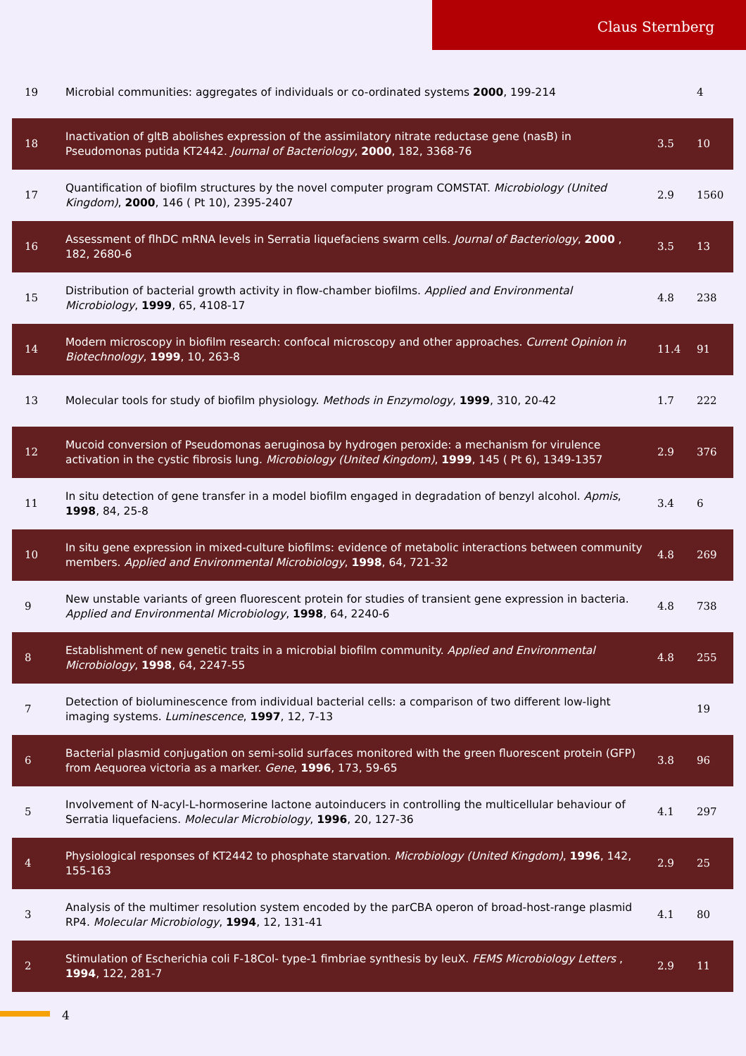Claus Sternberg
| 19 | Microbial communities: aggregates of individuals or co-ordinated systems 2000 , 199-214 | | 4 |
| 18 | Inactivation of gltB abolishes expression of the assimilatory nitrate reductase gene (nasB) in Pseudomonas putida KT2442. Journal of Bacteriology , 2000 , 182, 3368-76 | 3.5 | 10 |
| 17 | Quantification of biofilm structures by the novel computer program COMSTAT. Microbiology (United Kingdom) , 2000 , 146 ( Pt 10), 2395-2407 | 2.9 | 1560 |
| 16 | Assessment of flhDC mRNA levels in Serratia liquefaciens swarm cells. Journal of Bacteriology , 2000 , 182, 2680-6 | 3.5 | 13 |
| 15 | Distribution of bacterial growth activity in flow-chamber biofilms. Applied and Environmental Microbiology , 1999 , 65, 4108-17 | 4.8 | 238 |
| 14 | Modern microscopy in biofilm research: confocal microscopy and other approaches. Current Opinion in Biotechnology , 1999 , 10, 263-8 | 11.4 | 91 |
| 13 | Molecular tools for study of biofilm physiology. Methods in Enzymology , 1999 , 310, 20-42 | 1.7 | 222 |
| 12 | Mucoid conversion of Pseudomonas aeruginosa by hydrogen peroxide: a mechanism for virulence activation in the cystic fibrosis lung. Microbiology (United Kingdom) , 1999 , 145 ( Pt 6), 1349-1357 | 2.9 | 376 |
| 11 | In situ detection of gene transfer in a model biofilm engaged in degradation of benzyl alcohol. Apmis , 1998 , 84, 25-8 | 3.4 | 6 |
| 10 | In situ gene expression in mixed-culture biofilms: evidence of metabolic interactions between community members. Applied and Environmental Microbiology , 1998 , 64, 721-32 | 4.8 | 269 |
| 9 | New unstable variants of green fluorescent protein for studies of transient gene expression in bacteria. Applied and Environmental Microbiology , 1998 , 64, 2240-6 | 4.8 | 738 |
| 8 | Establishment of new genetic traits in a microbial biofilm community. Applied and Environmental Microbiology , 1998 , 64, 2247-55 | 4.8 | 255 |
| 7 | Detection of bioluminescence from individual bacterial cells: a comparison of two different low-light imaging systems. Luminescence , 1997 , 12, 7-13 | | 19 |
| 6 | Bacterial plasmid conjugation on semi-solid surfaces monitored with the green fluorescent protein (GFP) from Aequorea victoria as a marker. Gene , 1996 , 173, 59-65 | 3.8 | 96 |
| 5 | Involvement of N-acyl-L-hormoserine lactone autoinducers in controlling the multicellular behaviour of Serratia liquefaciens. Molecular Microbiology , 1996 , 20, 127-36 | 4.1 | 297 |
| 4 | Physiological responses of KT2442 to phosphate starvation. Microbiology (United Kingdom) , 1996 , 142, 155-163 | 2.9 | 25 |
| 3 | Analysis of the multimer resolution system encoded by the parCBA operon of broad-host-range plasmid RP4. Molecular Microbiology , 1994 , 12, 131-41 | 4.1 | 80 |
| 2 | Stimulation of Escherichia coli F-18Col- type-1 fimbriae synthesis by leuX. FEMS Microbiology Letters , 1994 , 122, 281-7 | 2.9 | 11 |
4